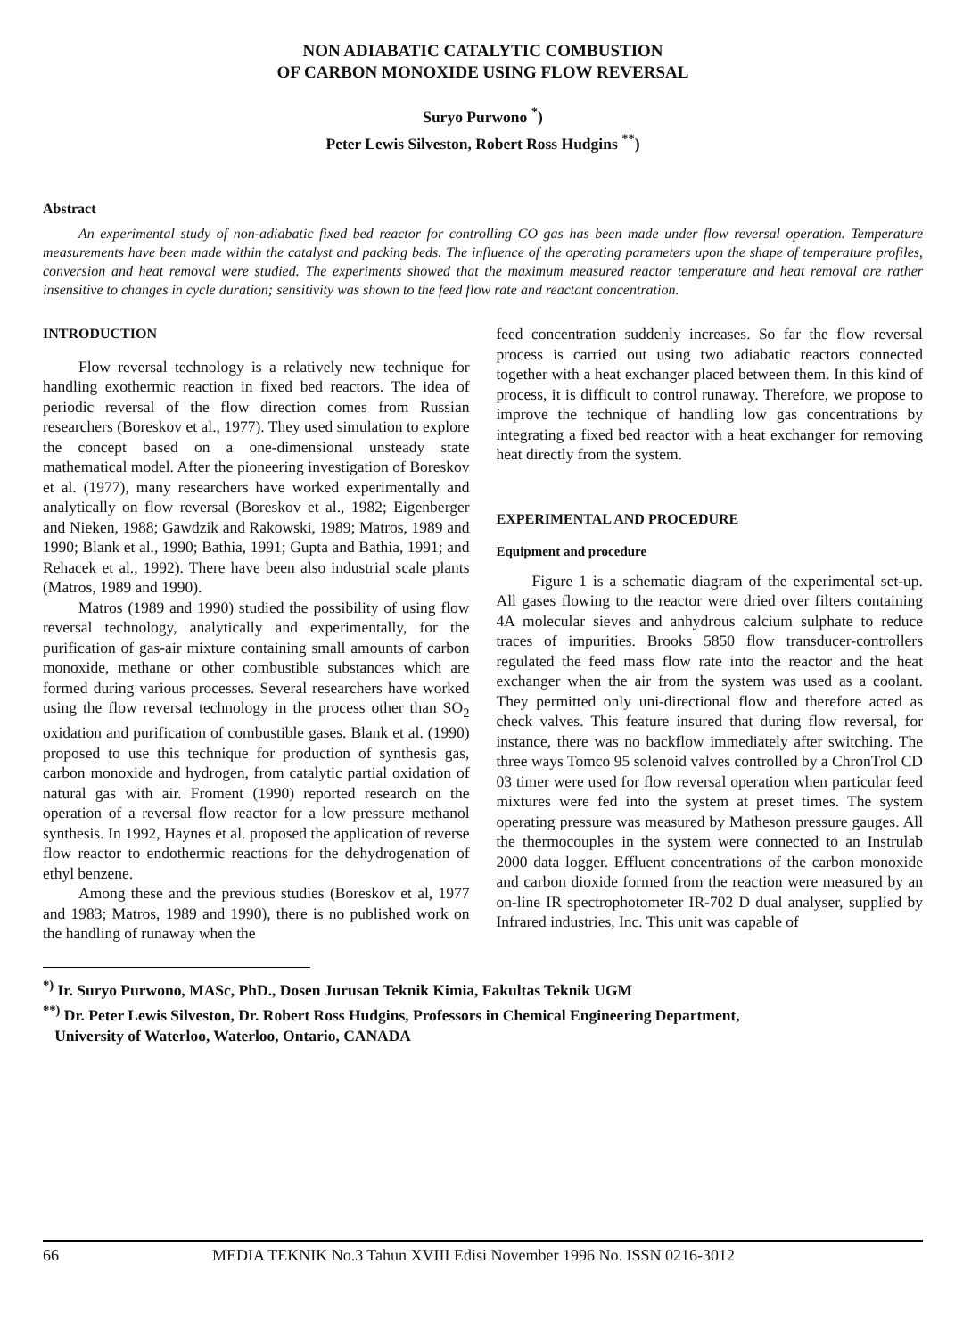NON ADIABATIC CATALYTIC COMBUSTION
OF CARBON MONOXIDE USING FLOW REVERSAL
Suryo Purwono <sup>*</sup>)
Peter Lewis Silveston, Robert Ross Hudgins <sup>**</sup>)
Abstract
An experimental study of non-adiabatic fixed bed reactor for controlling CO gas has been made under flow reversal operation. Temperature measurements have been made within the catalyst and packing beds. The influence of the operating parameters upon the shape of temperature profiles, conversion and heat removal were studied. The experiments showed that the maximum measured reactor temperature and heat removal are rather insensitive to changes in cycle duration; sensitivity was shown to the feed flow rate and reactant concentration.
INTRODUCTION
Flow reversal technology is a relatively new technique for handling exothermic reaction in fixed bed reactors. The idea of periodic reversal of the flow direction comes from Russian researchers (Boreskov et al., 1977). They used simulation to explore the concept based on a one-dimensional unsteady state mathematical model. After the pioneering investigation of Boreskov et al. (1977), many researchers have worked experimentally and analytically on flow reversal (Boreskov et al., 1982; Eigenberger and Nieken, 1988; Gawdzik and Rakowski, 1989; Matros, 1989 and 1990; Blank et al., 1990; Bathia, 1991; Gupta and Bathia, 1991; and Rehacek et al., 1992). There have been also industrial scale plants (Matros, 1989 and 1990).
Matros (1989 and 1990) studied the possibility of using flow reversal technology, analytically and experimentally, for the purification of gas-air mixture containing small amounts of carbon monoxide, methane or other combustible substances which are formed during various processes. Several researchers have worked using the flow reversal technology in the process other than SO<sub>2</sub> oxidation and purification of combustible gases. Blank et al. (1990) proposed to use this technique for production of synthesis gas, carbon monoxide and hydrogen, from catalytic partial oxidation of natural gas with air. Froment (1990) reported research on the operation of a reversal flow reactor for a low pressure methanol synthesis. In 1992, Haynes et al. proposed the application of reverse flow reactor to endothermic reactions for the dehydrogenation of ethyl benzene.
Among these and the previous studies (Boreskov et al, 1977 and 1983; Matros, 1989 and 1990), there is no published work on the handling of runaway when the
feed concentration suddenly increases. So far the flow reversal process is carried out using two adiabatic reactors connected together with a heat exchanger placed between them. In this kind of process, it is difficult to control runaway. Therefore, we propose to improve the technique of handling low gas concentrations by integrating a fixed bed reactor with a heat exchanger for removing heat directly from the system.
EXPERIMENTAL AND PROCEDURE
Equipment and procedure
Figure 1 is a schematic diagram of the experimental set-up. All gases flowing to the reactor were dried over filters containing 4A molecular sieves and anhydrous calcium sulphate to reduce traces of impurities. Brooks 5850 flow transducer-controllers regulated the feed mass flow rate into the reactor and the heat exchanger when the air from the system was used as a coolant. They permitted only uni-directional flow and therefore acted as check valves. This feature insured that during flow reversal, for instance, there was no backflow immediately after switching. The three ways Tomco 95 solenoid valves controlled by a ChronTrol CD 03 timer were used for flow reversal operation when particular feed mixtures were fed into the system at preset times. The system operating pressure was measured by Matheson pressure gauges. All the thermocouples in the system were connected to an Instrulab 2000 data logger. Effluent concentrations of the carbon monoxide and carbon dioxide formed from the reaction were measured by an on-line IR spectrophotometer IR-702 D dual analyser, supplied by Infrared industries, Inc. This unit was capable of
<sup>*)</sup> Ir. Suryo Purwono, MASc, PhD., Dosen Jurusan Teknik Kimia, Fakultas Teknik UGM
<sup>**)</sup> Dr. Peter Lewis Silveston, Dr. Robert Ross Hudgins, Professors in Chemical Engineering Department,
University of Waterloo, Waterloo, Ontario, CANADA
66 MEDIA TEKNIK No.3 Tahun XVIII Edisi November 1996 No. ISSN 0216-3012